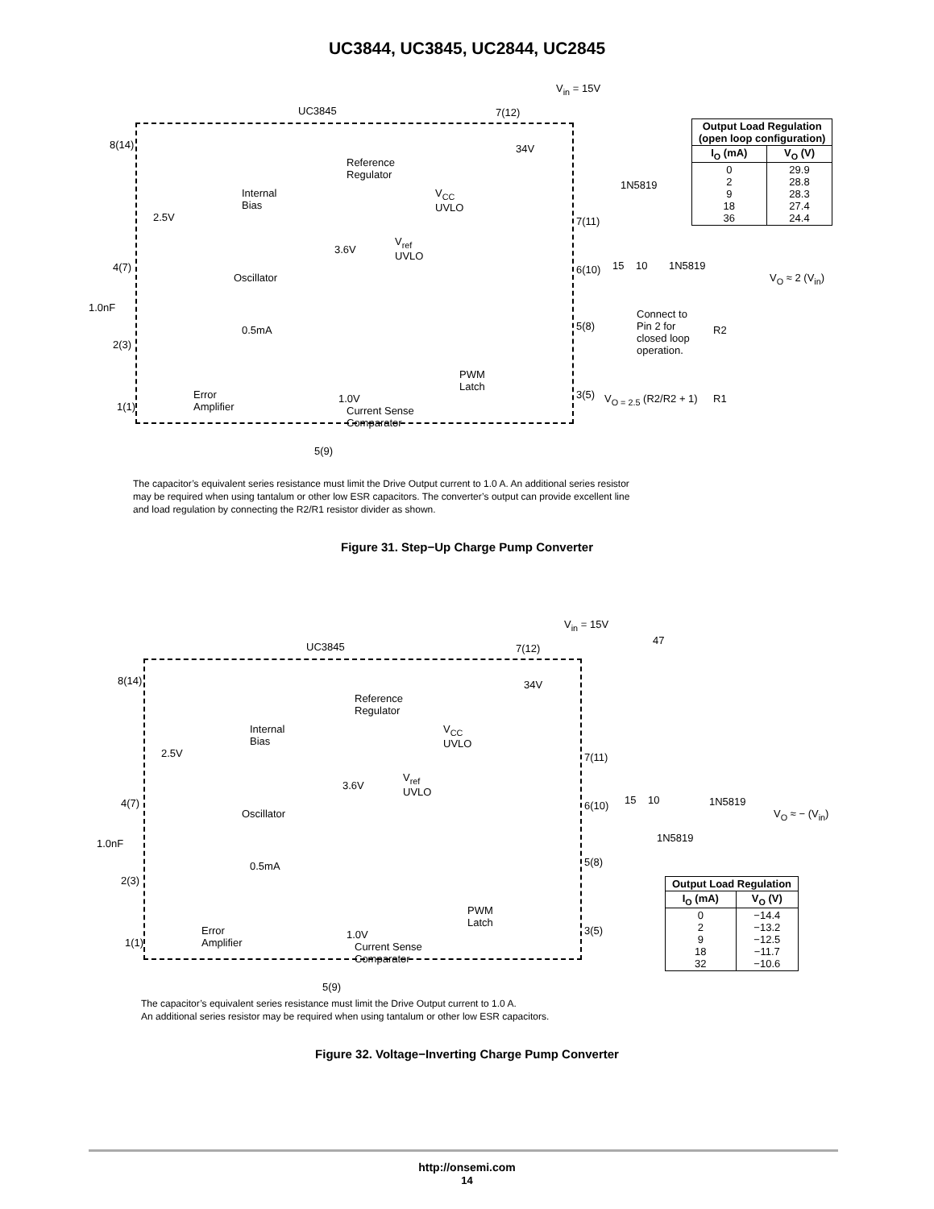UC3844, UC3845, UC2844, UC2845
V<sub>in</sub> = 15V
UC3845 7(12)
Reference
Regulator
Internal
Bias
Oscillator
2.5V
1.0nF
0.5mA
Error
Amplifier
Current Sense
Comparator
PWM
Latch
1.0V
34V
V<sub>CC</sub>
UVLO
V<sub>ref</sub>
UVLO
3.6V
8(14)
4(7)
2(3)
1(1)
5(9)
7(11)
6(10)
5(8)
3(5)
15 10
1N5819
1N5819
V<sub>O</sub> ≈ 2 (V<sub>in</sub>)
Connect to
Pin 2 for
closed loop
operation.
R2
R1
V<sub>O = 2.5</sub> (R2/R2 + 1)
| Output Load Regulation (open loop configuration) | |
| --- | --- |
| I<sub>O</sub> (mA) | V<sub>O</sub> (V) |
| 0 2 9 18 36 | 29.9 28.8 28.3 27.4 24.4 |
The capacitor’s equivalent series resistance must limit the Drive Output current to 1.0 A. An additional series resistor may be required when using tantalum or other low ESR capacitors. The converter’s output can provide excellent line and load regulation by connecting the R2/R1 resistor divider as shown.
Figure 31. Step−Up Charge Pump Converter
V<sub>in</sub> = 15V
UC3845 7(12)
Reference
Regulator
Internal
Bias
Oscillator
2.5V
1.0nF
0.5mA
Error
Amplifier
Current Sense
Comparator
PWM
Latch
1.0V
34V
V<sub>CC</sub>
UVLO
V<sub>ref</sub>
UVLO
3.6V
8(14)
4(7)
2(3)
1(1)
5(9)
7(11)
6(10)
5(8)
3(5)
15 10 1N5819
1N5819
V<sub>O</sub> ≈ − (V<sub>in</sub>)
47
| Output Load Regulation | |
| --- | --- |
| I<sub>O</sub> (mA) | V<sub>O</sub> (V) |
| 0 2 9 18 32 | −14.4 −13.2 −12.5 −11.7 −10.6 |
The capacitor’s equivalent series resistance must limit the Drive Output current to 1.0 A.
An additional series resistor may be required when using tantalum or other low ESR capacitors.
Figure 32. Voltage−Inverting Charge Pump Converter
http://onsemi.com
14